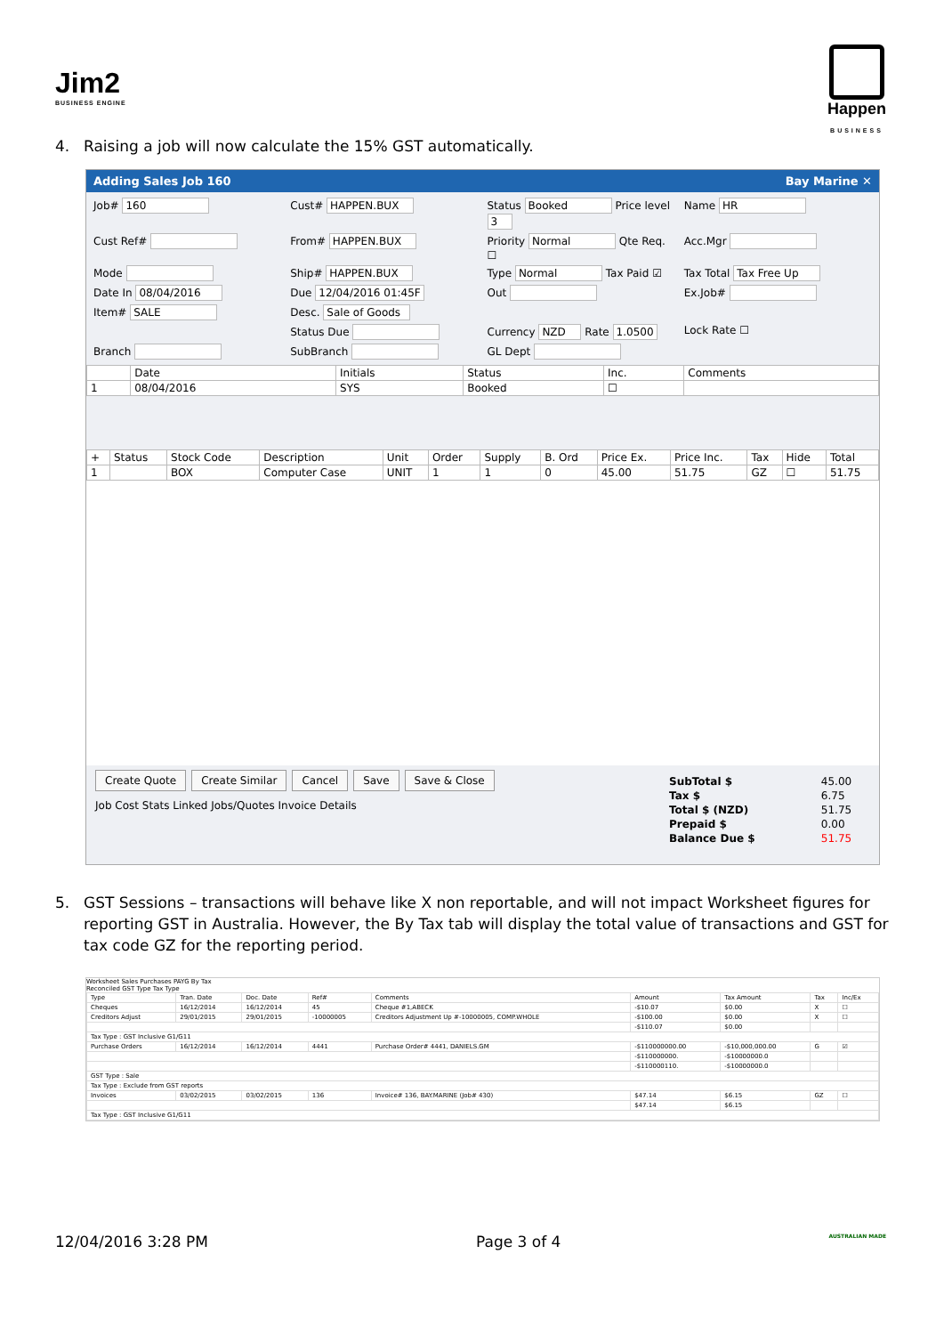Jim2
BUSINESS ENGINE
Happen
BUSINESS
4. Raising a job will now calculate the 15% GST automatically.
Adding Sales Job 160 Bay Marine ✕
Job# 160
Cust# HAPPEN.BUX
Status Booked Price level 3
Name HR
Cust Ref#
From# HAPPEN.BUX
Priority Normal Qte Req. ☐
Acc.Mgr
Mode
Ship# HAPPEN.BUX
Type Normal Tax Paid ☑
Tax Total Tax Free Up
Date In 08/04/2016
Due 12/04/2016 01:45F
Out
Ex.Job#
Item# SALE
Desc. Sale of Goods
Status Due
Currency NZD Rate 1.0500
Lock Rate ☐
Branch
SubBranch
GL Dept
| | Date | Initials | Status | Inc. | Comments |
| --- | --- | --- | --- | --- | --- |
| 1 | 08/04/2016 | SYS | Booked | ☐ | |
| + | Status | Stock Code | Description | Unit | Order | Supply | B. Ord | Price Ex. | Price Inc. | Tax | Hide | Total |
| --- | --- | --- | --- | --- | --- | --- | --- | --- | --- | --- | --- | --- |
| 1 | | BOX | Computer Case | UNIT | 1 | 1 | 0 | 45.00 | 51.75 | GZ | ☐ | 51.75 |
| SubTotal $ | 45.00 |
| Tax $ | 6.75 |
| Total $ (NZD) | 51.75 |
| Prepaid $ | 0.00 |
| Balance Due $ | 51.75 |
Create Quote Create Similar Cancel Save Save & Close
Job Cost Stats Linked Jobs/Quotes Invoice Details
5. GST Sessions – transactions will behave like X non reportable, and will not impact Worksheet figures for reporting GST in Australia. However, the By Tax tab will display the total value of transactions and GST for tax code GZ for the reporting period.
Worksheet Sales Purchases PAYG By Tax
Reconciled GST Type Tax Type
| Type | Tran. Date | Doc. Date | Ref# | Comments | Amount | Tax Amount | Tax | Inc/Ex |
| --- | --- | --- | --- | --- | --- | --- | --- | --- |
| Cheques | 16/12/2014 | 16/12/2014 | 45 | Cheque #1,ABECK | -$10.07 | $0.00 | X | ☐ |
| Creditors Adjust | 29/01/2015 | 29/01/2015 | -10000005 | Creditors Adjustment Up #-10000005, COMP.WHOLE | -$100.00 | $0.00 | X | ☐ |
| | | | | | -$110.07 | $0.00 | | |
| Tax Type : GST Inclusive G1/G11 | | | | | | | | |
| Purchase Orders | 16/12/2014 | 16/12/2014 | 4441 | Purchase Order# 4441, DANIELS.GM | -$110000000.00 | -$10,000,000.00 | G | ☑ |
| | | | | | -$110000000. | -$10000000.0 | | |
| | | | | | -$110000110. | -$10000000.0 | | |
| GST Type : Sale | | | | | | | | |
| Tax Type : Exclude from GST reports | | | | | | | | |
| Invoices | 03/02/2015 | 03/02/2015 | 136 | Invoice# 136, BAY.MARINE (Job# 430) | $47.14 | $6.15 | GZ | ☐ |
| | | | | | $47.14 | $6.15 | | |
| Tax Type : GST Inclusive G1/G11 | | | | | | | | |
12/04/2016 3:28 PM Page 3 of 4 AUSTRALIAN MADE